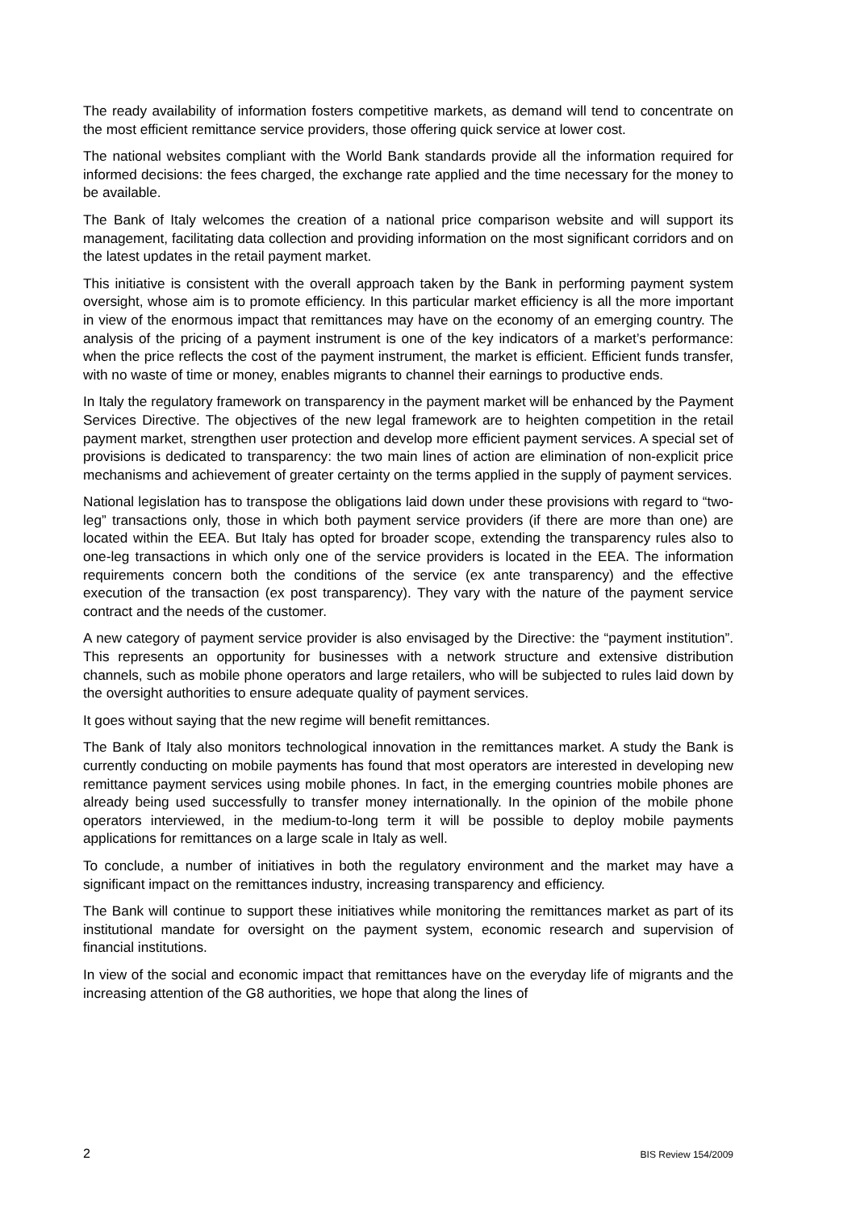The ready availability of information fosters competitive markets, as demand will tend to concentrate on the most efficient remittance service providers, those offering quick service at lower cost.
The national websites compliant with the World Bank standards provide all the information required for informed decisions: the fees charged, the exchange rate applied and the time necessary for the money to be available.
The Bank of Italy welcomes the creation of a national price comparison website and will support its management, facilitating data collection and providing information on the most significant corridors and on the latest updates in the retail payment market.
This initiative is consistent with the overall approach taken by the Bank in performing payment system oversight, whose aim is to promote efficiency. In this particular market efficiency is all the more important in view of the enormous impact that remittances may have on the economy of an emerging country. The analysis of the pricing of a payment instrument is one of the key indicators of a market’s performance: when the price reflects the cost of the payment instrument, the market is efficient. Efficient funds transfer, with no waste of time or money, enables migrants to channel their earnings to productive ends.
In Italy the regulatory framework on transparency in the payment market will be enhanced by the Payment Services Directive. The objectives of the new legal framework are to heighten competition in the retail payment market, strengthen user protection and develop more efficient payment services. A special set of provisions is dedicated to transparency: the two main lines of action are elimination of non-explicit price mechanisms and achievement of greater certainty on the terms applied in the supply of payment services.
National legislation has to transpose the obligations laid down under these provisions with regard to “two-leg” transactions only, those in which both payment service providers (if there are more than one) are located within the EEA. But Italy has opted for broader scope, extending the transparency rules also to one-leg transactions in which only one of the service providers is located in the EEA. The information requirements concern both the conditions of the service (ex ante transparency) and the effective execution of the transaction (ex post transparency). They vary with the nature of the payment service contract and the needs of the customer.
A new category of payment service provider is also envisaged by the Directive: the “payment institution”. This represents an opportunity for businesses with a network structure and extensive distribution channels, such as mobile phone operators and large retailers, who will be subjected to rules laid down by the oversight authorities to ensure adequate quality of payment services.
It goes without saying that the new regime will benefit remittances.
The Bank of Italy also monitors technological innovation in the remittances market. A study the Bank is currently conducting on mobile payments has found that most operators are interested in developing new remittance payment services using mobile phones. In fact, in the emerging countries mobile phones are already being used successfully to transfer money internationally. In the opinion of the mobile phone operators interviewed, in the medium-to-long term it will be possible to deploy mobile payments applications for remittances on a large scale in Italy as well.
To conclude, a number of initiatives in both the regulatory environment and the market may have a significant impact on the remittances industry, increasing transparency and efficiency.
The Bank will continue to support these initiatives while monitoring the remittances market as part of its institutional mandate for oversight on the payment system, economic research and supervision of financial institutions.
In view of the social and economic impact that remittances have on the everyday life of migrants and the increasing attention of the G8 authorities, we hope that along the lines of
2 BIS Review 154/2009